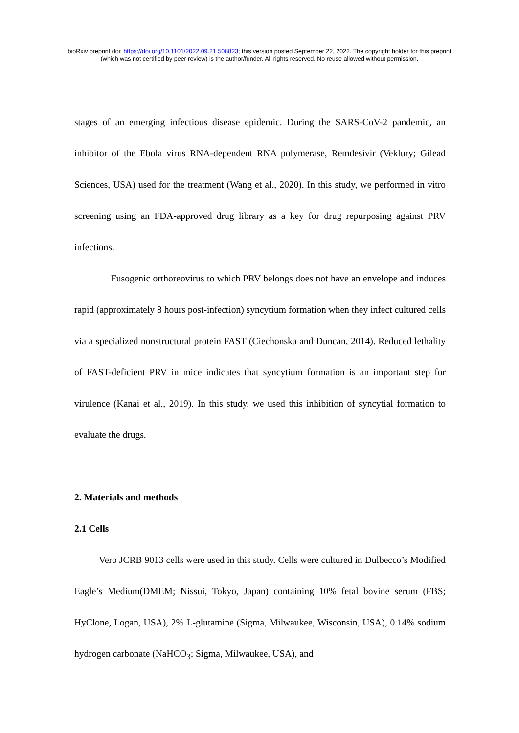bioRxiv preprint doi: https://doi.org/10.1101/2022.09.21.508823; this version posted September 22, 2022. The copyright holder for this preprint
(which was not certified by peer review) is the author/funder. All rights reserved. No reuse allowed without permission.
stages of an emerging infectious disease epidemic. During the SARS-CoV-2 pandemic, an inhibitor of the Ebola virus RNA-dependent RNA polymerase, Remdesivir (Veklury; Gilead Sciences, USA) used for the treatment (Wang et al., 2020). In this study, we performed in vitro screening using an FDA-approved drug library as a key for drug repurposing against PRV infections.
Fusogenic orthoreovirus to which PRV belongs does not have an envelope and induces rapid (approximately 8 hours post-infection) syncytium formation when they infect cultured cells via a specialized nonstructural protein FAST (Ciechonska and Duncan, 2014). Reduced lethality of FAST-deficient PRV in mice indicates that syncytium formation is an important step for virulence (Kanai et al., 2019). In this study, we used this inhibition of syncytial formation to evaluate the drugs.
2. Materials and methods
2.1 Cells
Vero JCRB 9013 cells were used in this study. Cells were cultured in Dulbecco’s Modified Eagle’s Medium(DMEM; Nissui, Tokyo, Japan) containing 10% fetal bovine serum (FBS; HyClone, Logan, USA), 2% L-glutamine (Sigma, Milwaukee, Wisconsin, USA), 0.14% sodium hydrogen carbonate (NaHCO<sub>3</sub>; Sigma, Milwaukee, USA), and